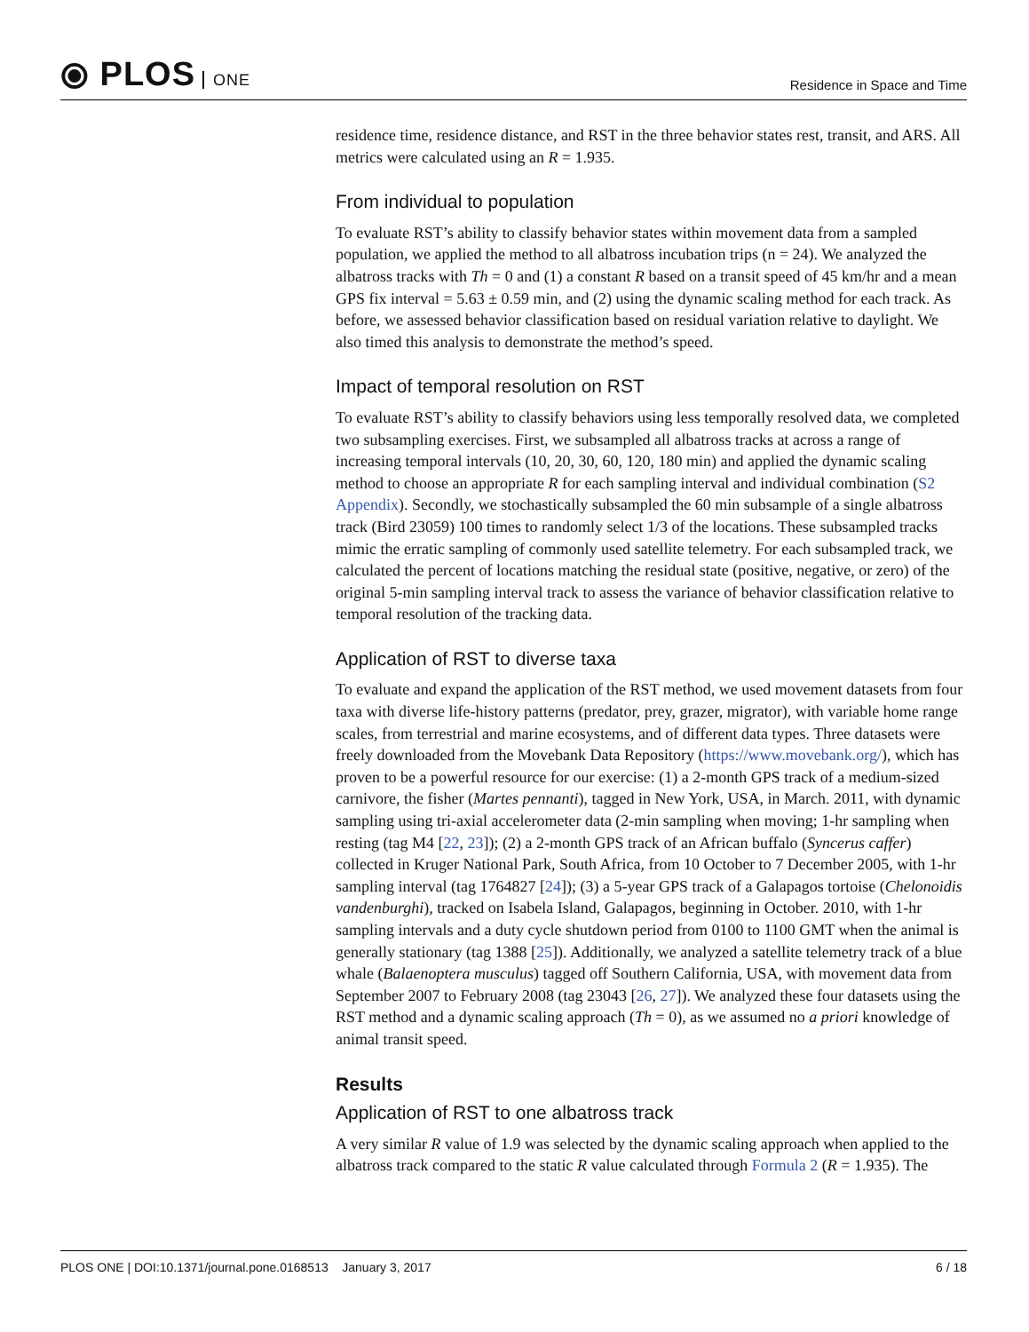⦿ PLOS ONE
Residence in Space and Time
residence time, residence distance, and RST in the three behavior states rest, transit, and ARS. All metrics were calculated using an R = 1.935.
From individual to population
To evaluate RST’s ability to classify behavior states within movement data from a sampled population, we applied the method to all albatross incubation trips (n = 24). We analyzed the albatross tracks with Th = 0 and (1) a constant R based on a transit speed of 45 km/hr and a mean GPS fix interval = 5.63 ± 0.59 min, and (2) using the dynamic scaling method for each track. As before, we assessed behavior classification based on residual variation relative to daylight. We also timed this analysis to demonstrate the method’s speed.
Impact of temporal resolution on RST
To evaluate RST’s ability to classify behaviors using less temporally resolved data, we completed two subsampling exercises. First, we subsampled all albatross tracks at across a range of increasing temporal intervals (10, 20, 30, 60, 120, 180 min) and applied the dynamic scaling method to choose an appropriate R for each sampling interval and individual combination (S2 Appendix). Secondly, we stochastically subsampled the 60 min subsample of a single albatross track (Bird 23059) 100 times to randomly select 1/3 of the locations. These subsampled tracks mimic the erratic sampling of commonly used satellite telemetry. For each subsampled track, we calculated the percent of locations matching the residual state (positive, negative, or zero) of the original 5-min sampling interval track to assess the variance of behavior classification relative to temporal resolution of the tracking data.
Application of RST to diverse taxa
To evaluate and expand the application of the RST method, we used movement datasets from four taxa with diverse life-history patterns (predator, prey, grazer, migrator), with variable home range scales, from terrestrial and marine ecosystems, and of different data types. Three datasets were freely downloaded from the Movebank Data Repository (https://www.movebank.org/), which has proven to be a powerful resource for our exercise: (1) a 2-month GPS track of a medium-sized carnivore, the fisher (Martes pennanti), tagged in New York, USA, in March. 2011, with dynamic sampling using tri-axial accelerometer data (2-min sampling when moving; 1-hr sampling when resting (tag M4 [22, 23]); (2) a 2-month GPS track of an African buffalo (Syncerus caffer) collected in Kruger National Park, South Africa, from 10 October to 7 December 2005, with 1-hr sampling interval (tag 1764827 [24]); (3) a 5-year GPS track of a Galapagos tortoise (Chelonoidis vandenburghi), tracked on Isabela Island, Galapagos, beginning in October. 2010, with 1-hr sampling intervals and a duty cycle shutdown period from 0100 to 1100 GMT when the animal is generally stationary (tag 1388 [25]). Additionally, we analyzed a satellite telemetry track of a blue whale (Balaenoptera musculus) tagged off Southern California, USA, with movement data from September 2007 to February 2008 (tag 23043 [26, 27]). We analyzed these four datasets using the RST method and a dynamic scaling approach (Th = 0), as we assumed no a priori knowledge of animal transit speed.
Results
Application of RST to one albatross track
A very similar R value of 1.9 was selected by the dynamic scaling approach when applied to the albatross track compared to the static R value calculated through Formula 2 (R = 1.935). The
PLOS ONE | DOI:10.1371/journal.pone.0168513 January 3, 2017
6 / 18